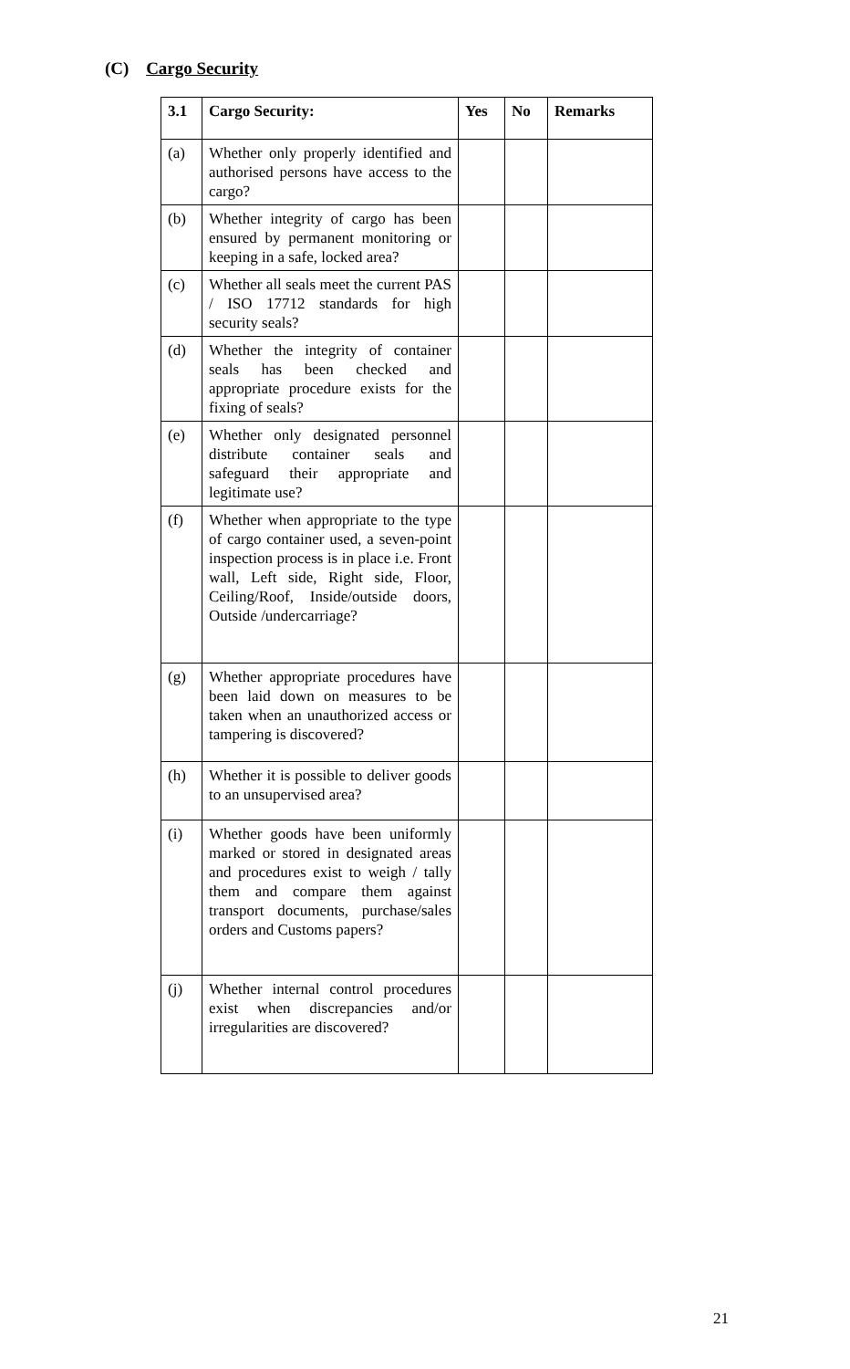(C) Cargo Security
| 3.1 | Cargo Security: | Yes | No | Remarks |
| --- | --- | --- | --- | --- |
| (a) | Whether only properly identified and authorised persons have access to the cargo? | | | |
| (b) | Whether integrity of cargo has been ensured by permanent monitoring or keeping in a safe, locked area? | | | |
| (c) | Whether all seals meet the current PAS / ISO 17712 standards for high security seals? | | | |
| (d) | Whether the integrity of container seals has been checked and appropriate procedure exists for the fixing of seals? | | | |
| (e) | Whether only designated personnel distribute container seals and safeguard their appropriate and legitimate use? | | | |
| (f) | Whether when appropriate to the type of cargo container used, a seven-point inspection process is in place i.e. Front wall, Left side, Right side, Floor, Ceiling/Roof, Inside/outside doors, Outside /undercarriage? | | | |
| (g) | Whether appropriate procedures have been laid down on measures to be taken when an unauthorized access or tampering is discovered? | | | |
| (h) | Whether it is possible to deliver goods to an unsupervised area? | | | |
| (i) | Whether goods have been uniformly marked or stored in designated areas and procedures exist to weigh / tally them and compare them against transport documents, purchase/sales orders and Customs papers? | | | |
| (j) | Whether internal control procedures exist when discrepancies and/or irregularities are discovered? | | | |
21